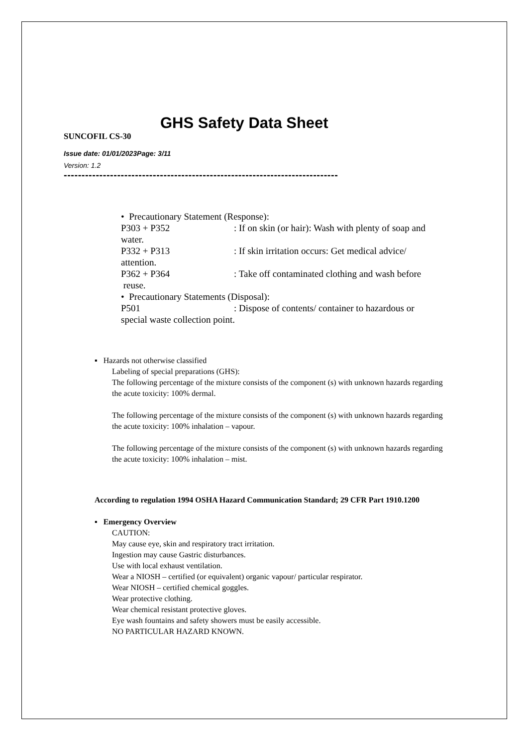GHS Safety Data Sheet
SUNCOFIL CS-30
Issue date: 01/01/2023Page: 3/11
Version: 1.2
-----------------------------------------------------------------------------
• Precautionary Statement (Response):
P303 + P352: If on skin (or hair): Wash with plenty of soap and
water.
P332 + P313: If skin irritation occurs: Get medical advice/
attention.
P362 + P364: Take off contaminated clothing and wash before
reuse.
• Precautionary Statements (Disposal):
P501: Dispose of contents/ container to hazardous or
special waste collection point.
▪ Hazards not otherwise classified
Labeling of special preparations (GHS):
The following percentage of the mixture consists of the component (s) with unknown hazards regarding the acute toxicity: 100% dermal.
The following percentage of the mixture consists of the component (s) with unknown hazards regarding the acute toxicity: 100% inhalation – vapour.
The following percentage of the mixture consists of the component (s) with unknown hazards regarding the acute toxicity: 100% inhalation – mist.
According to regulation 1994 OSHA Hazard Communication Standard; 29 CFR Part 1910.1200
▪ Emergency Overview
CAUTION:
May cause eye, skin and respiratory tract irritation.
Ingestion may cause Gastric disturbances.
Use with local exhaust ventilation.
Wear a NIOSH – certified (or equivalent) organic vapour/ particular respirator.
Wear NIOSH – certified chemical goggles.
Wear protective clothing.
Wear chemical resistant protective gloves.
Eye wash fountains and safety showers must be easily accessible.
NO PARTICULAR HAZARD KNOWN.